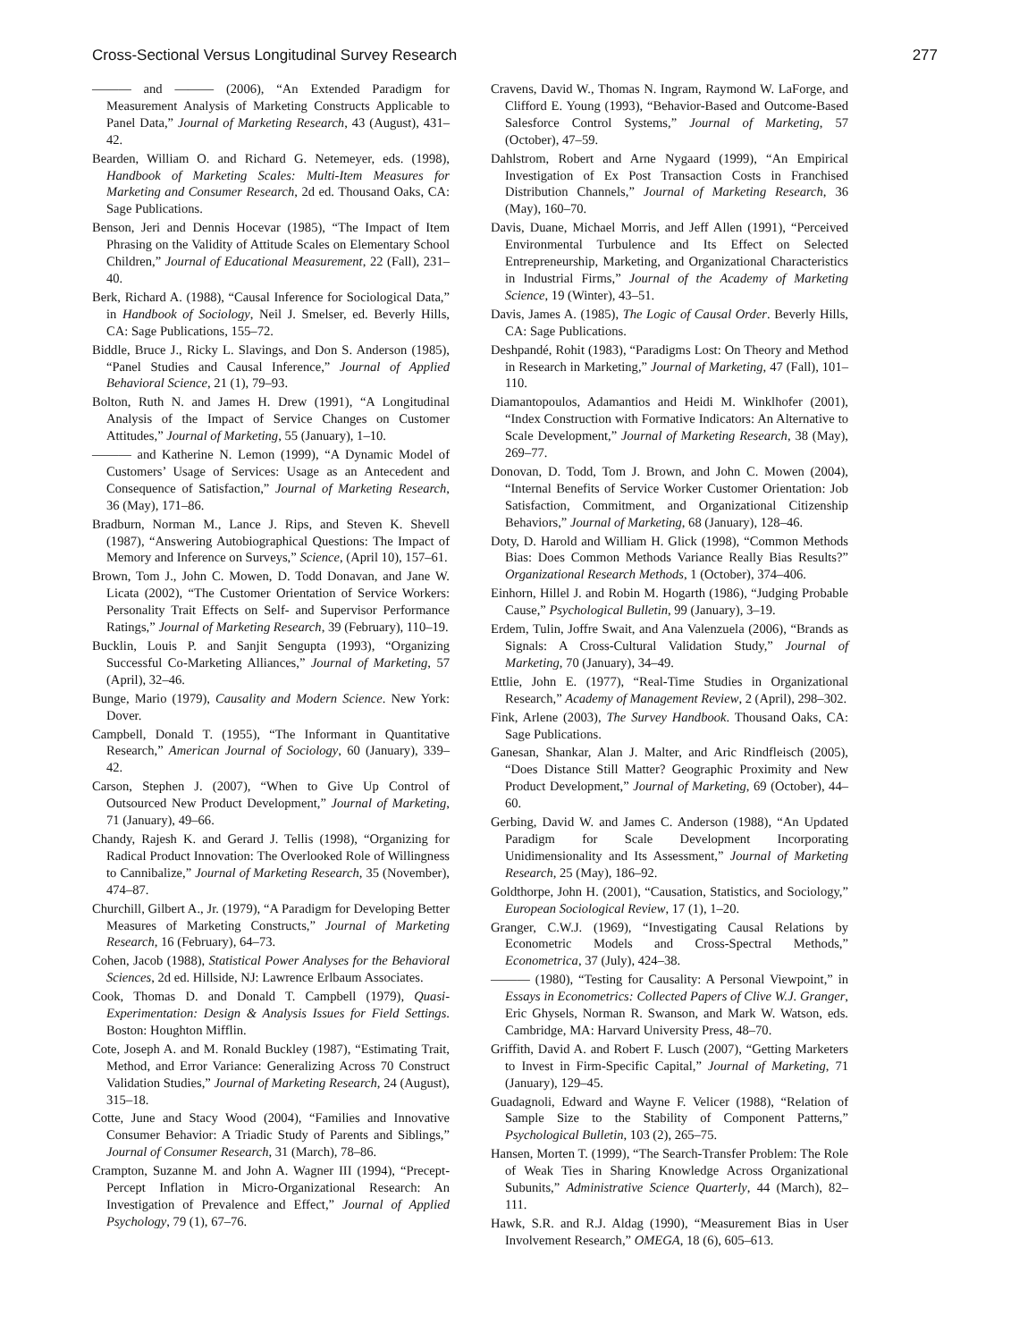Cross-Sectional Versus Longitudinal Survey Research 277
——— and ——— (2006), “An Extended Paradigm for Measurement Analysis of Marketing Constructs Applicable to Panel Data,” Journal of Marketing Research, 43 (August), 431–42.
Bearden, William O. and Richard G. Netemeyer, eds. (1998), Handbook of Marketing Scales: Multi-Item Measures for Marketing and Consumer Research, 2d ed. Thousand Oaks, CA: Sage Publications.
Benson, Jeri and Dennis Hocevar (1985), “The Impact of Item Phrasing on the Validity of Attitude Scales on Elementary School Children,” Journal of Educational Measurement, 22 (Fall), 231–40.
Berk, Richard A. (1988), “Causal Inference for Sociological Data,” in Handbook of Sociology, Neil J. Smelser, ed. Beverly Hills, CA: Sage Publications, 155–72.
Biddle, Bruce J., Ricky L. Slavings, and Don S. Anderson (1985), “Panel Studies and Causal Inference,” Journal of Applied Behavioral Science, 21 (1), 79–93.
Bolton, Ruth N. and James H. Drew (1991), “A Longitudinal Analysis of the Impact of Service Changes on Customer Attitudes,” Journal of Marketing, 55 (January), 1–10.
——— and Katherine N. Lemon (1999), “A Dynamic Model of Customers’ Usage of Services: Usage as an Antecedent and Consequence of Satisfaction,” Journal of Marketing Research, 36 (May), 171–86.
Bradburn, Norman M., Lance J. Rips, and Steven K. Shevell (1987), “Answering Autobiographical Questions: The Impact of Memory and Inference on Surveys,” Science, (April 10), 157–61.
Brown, Tom J., John C. Mowen, D. Todd Donavan, and Jane W. Licata (2002), “The Customer Orientation of Service Workers: Personality Trait Effects on Self- and Supervisor Performance Ratings,” Journal of Marketing Research, 39 (February), 110–19.
Bucklin, Louis P. and Sanjit Sengupta (1993), “Organizing Successful Co-Marketing Alliances,” Journal of Marketing, 57 (April), 32–46.
Bunge, Mario (1979), Causality and Modern Science. New York: Dover.
Campbell, Donald T. (1955), “The Informant in Quantitative Research,” American Journal of Sociology, 60 (January), 339–42.
Carson, Stephen J. (2007), “When to Give Up Control of Outsourced New Product Development,” Journal of Marketing, 71 (January), 49–66.
Chandy, Rajesh K. and Gerard J. Tellis (1998), “Organizing for Radical Product Innovation: The Overlooked Role of Willingness to Cannibalize,” Journal of Marketing Research, 35 (November), 474–87.
Churchill, Gilbert A., Jr. (1979), “A Paradigm for Developing Better Measures of Marketing Constructs,” Journal of Marketing Research, 16 (February), 64–73.
Cohen, Jacob (1988), Statistical Power Analyses for the Behavioral Sciences, 2d ed. Hillside, NJ: Lawrence Erlbaum Associates.
Cook, Thomas D. and Donald T. Campbell (1979), Quasi-Experimentation: Design & Analysis Issues for Field Settings. Boston: Houghton Mifflin.
Cote, Joseph A. and M. Ronald Buckley (1987), “Estimating Trait, Method, and Error Variance: Generalizing Across 70 Construct Validation Studies,” Journal of Marketing Research, 24 (August), 315–18.
Cotte, June and Stacy Wood (2004), “Families and Innovative Consumer Behavior: A Triadic Study of Parents and Siblings,” Journal of Consumer Research, 31 (March), 78–86.
Crampton, Suzanne M. and John A. Wagner III (1994), “Precept-Percept Inflation in Micro-Organizational Research: An Investigation of Prevalence and Effect,” Journal of Applied Psychology, 79 (1), 67–76.
Cravens, David W., Thomas N. Ingram, Raymond W. LaForge, and Clifford E. Young (1993), “Behavior-Based and Outcome-Based Salesforce Control Systems,” Journal of Marketing, 57 (October), 47–59.
Dahlstrom, Robert and Arne Nygaard (1999), “An Empirical Investigation of Ex Post Transaction Costs in Franchised Distribution Channels,” Journal of Marketing Research, 36 (May), 160–70.
Davis, Duane, Michael Morris, and Jeff Allen (1991), “Perceived Environmental Turbulence and Its Effect on Selected Entrepreneurship, Marketing, and Organizational Characteristics in Industrial Firms,” Journal of the Academy of Marketing Science, 19 (Winter), 43–51.
Davis, James A. (1985), The Logic of Causal Order. Beverly Hills, CA: Sage Publications.
Deshpandé, Rohit (1983), “Paradigms Lost: On Theory and Method in Research in Marketing,” Journal of Marketing, 47 (Fall), 101–110.
Diamantopoulos, Adamantios and Heidi M. Winklhofer (2001), “Index Construction with Formative Indicators: An Alternative to Scale Development,” Journal of Marketing Research, 38 (May), 269–77.
Donovan, D. Todd, Tom J. Brown, and John C. Mowen (2004), “Internal Benefits of Service Worker Customer Orientation: Job Satisfaction, Commitment, and Organizational Citizenship Behaviors,” Journal of Marketing, 68 (January), 128–46.
Doty, D. Harold and William H. Glick (1998), “Common Methods Bias: Does Common Methods Variance Really Bias Results?” Organizational Research Methods, 1 (October), 374–406.
Einhorn, Hillel J. and Robin M. Hogarth (1986), “Judging Probable Cause,” Psychological Bulletin, 99 (January), 3–19.
Erdem, Tulin, Joffre Swait, and Ana Valenzuela (2006), “Brands as Signals: A Cross-Cultural Validation Study,” Journal of Marketing, 70 (January), 34–49.
Ettlie, John E. (1977), “Real-Time Studies in Organizational Research,” Academy of Management Review, 2 (April), 298–302.
Fink, Arlene (2003), The Survey Handbook. Thousand Oaks, CA: Sage Publications.
Ganesan, Shankar, Alan J. Malter, and Aric Rindfleisch (2005), “Does Distance Still Matter? Geographic Proximity and New Product Development,” Journal of Marketing, 69 (October), 44–60.
Gerbing, David W. and James C. Anderson (1988), “An Updated Paradigm for Scale Development Incorporating Unidimensionality and Its Assessment,” Journal of Marketing Research, 25 (May), 186–92.
Goldthorpe, John H. (2001), “Causation, Statistics, and Sociology,” European Sociological Review, 17 (1), 1–20.
Granger, C.W.J. (1969), “Investigating Causal Relations by Econometric Models and Cross-Spectral Methods,” Econometrica, 37 (July), 424–38.
——— (1980), “Testing for Causality: A Personal Viewpoint,” in Essays in Econometrics: Collected Papers of Clive W.J. Granger, Eric Ghysels, Norman R. Swanson, and Mark W. Watson, eds. Cambridge, MA: Harvard University Press, 48–70.
Griffith, David A. and Robert F. Lusch (2007), “Getting Marketers to Invest in Firm-Specific Capital,” Journal of Marketing, 71 (January), 129–45.
Guadagnoli, Edward and Wayne F. Velicer (1988), “Relation of Sample Size to the Stability of Component Patterns,” Psychological Bulletin, 103 (2), 265–75.
Hansen, Morten T. (1999), “The Search-Transfer Problem: The Role of Weak Ties in Sharing Knowledge Across Organizational Subunits,” Administrative Science Quarterly, 44 (March), 82–111.
Hawk, S.R. and R.J. Aldag (1990), “Measurement Bias in User Involvement Research,” OMEGA, 18 (6), 605–613.